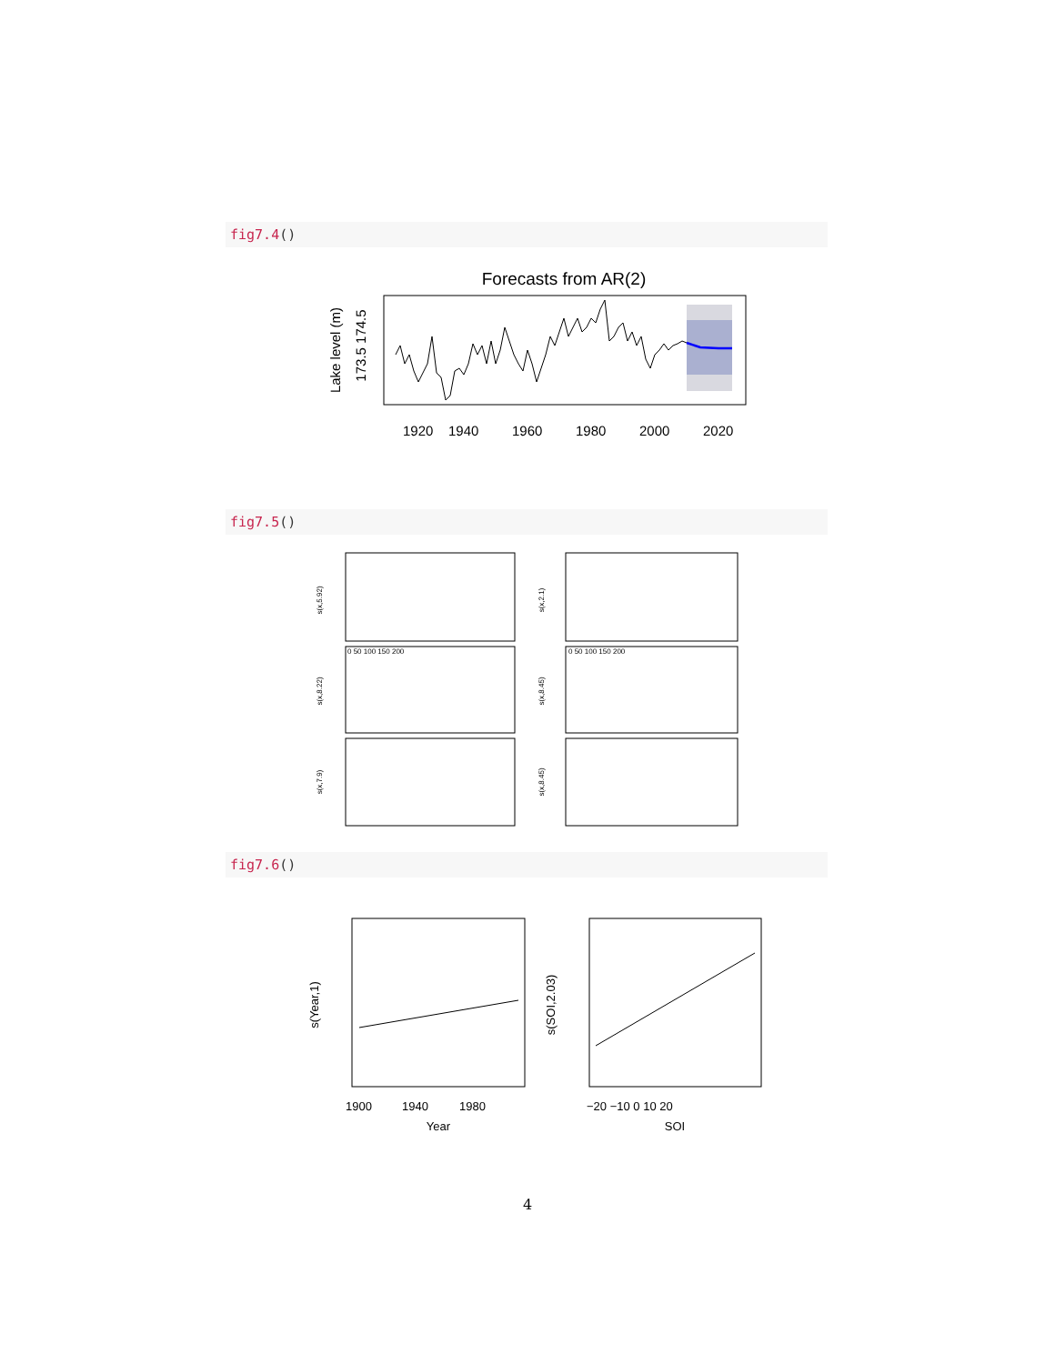fig7.4()
Forecasts from AR(2)
1920
1940
1960
1980
2000
2020
173.5 174.5
Lake level (m)
fig7.5()
s(x,5.92)
s(x,2.1)
s(x,8.22)
s(x,8.45)
s(x,7.9)
s(x,8.45)
0 50 100 150 200
0 50 100 150 200
fig7.6()
s(Year,1)
s(SOI,2.03)
1900
1940
1980
Year
−20 −10 0 10 20
SOI
4